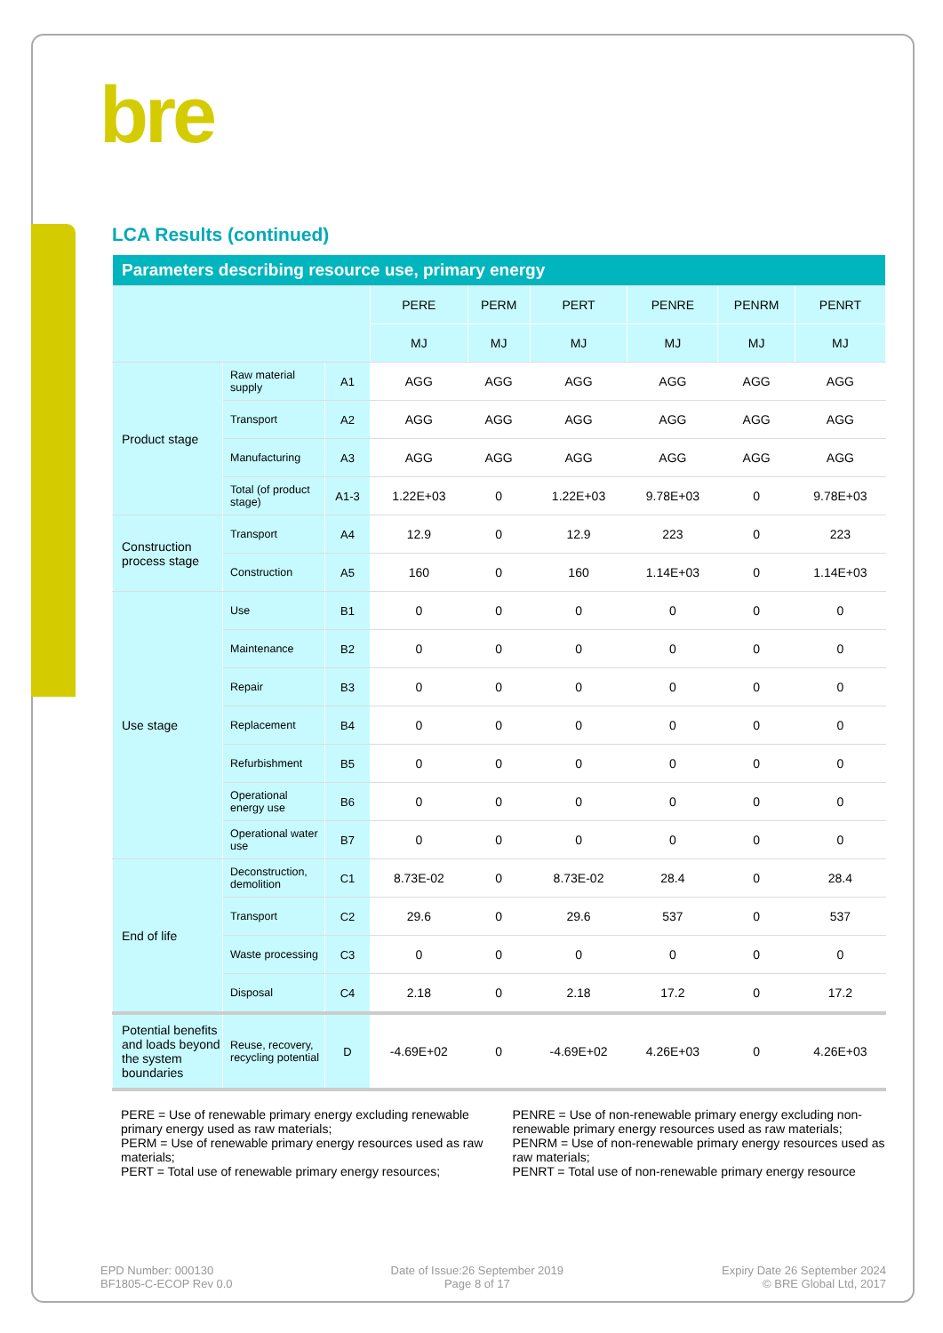bre
LCA Results (continued)
| Parameters describing resource use, primary energy | | | | | | | | |
| | | | PERE | PERM | PERT | PENRE | PENRM | PENRT |
| | | | MJ | MJ | MJ | MJ | MJ | MJ |
| Product stage | Raw material supply | A1 | AGG | AGG | AGG | AGG | AGG | AGG |
| | Transport | A2 | AGG | AGG | AGG | AGG | AGG | AGG |
| | Manufacturing | A3 | AGG | AGG | AGG | AGG | AGG | AGG |
| | Total (of product stage) | A1-3 | 1.22E+03 | 0 | 1.22E+03 | 9.78E+03 | 0 | 9.78E+03 |
| Construction process stage | Transport | A4 | 12.9 | 0 | 12.9 | 223 | 0 | 223 |
| | Construction | A5 | 160 | 0 | 160 | 1.14E+03 | 0 | 1.14E+03 |
| Use stage | Use | B1 | 0 | 0 | 0 | 0 | 0 | 0 |
| | Maintenance | B2 | 0 | 0 | 0 | 0 | 0 | 0 |
| | Repair | B3 | 0 | 0 | 0 | 0 | 0 | 0 |
| | Replacement | B4 | 0 | 0 | 0 | 0 | 0 | 0 |
| | Refurbishment | B5 | 0 | 0 | 0 | 0 | 0 | 0 |
| | Operational energy use | B6 | 0 | 0 | 0 | 0 | 0 | 0 |
| | Operational water use | B7 | 0 | 0 | 0 | 0 | 0 | 0 |
| End of life | Deconstruction, demolition | C1 | 8.73E-02 | 0 | 8.73E-02 | 28.4 | 0 | 28.4 |
| | Transport | C2 | 29.6 | 0 | 29.6 | 537 | 0 | 537 |
| | Waste processing | C3 | 0 | 0 | 0 | 0 | 0 | 0 |
| | Disposal | C4 | 2.18 | 0 | 2.18 | 17.2 | 0 | 17.2 |
| Potential benefits and loads beyond the system boundaries | Reuse, recovery, recycling potential | D | -4.69E+02 | 0 | -4.69E+02 | 4.26E+03 | 0 | 4.26E+03 |
PERE = Use of renewable primary energy excluding renewable primary energy used as raw materials;
PERM = Use of renewable primary energy resources used as raw materials;
PERT = Total use of renewable primary energy resources;
PENRE = Use of non-renewable primary energy excluding non-renewable primary energy resources used as raw materials;
PENRM = Use of non-renewable primary energy resources used as raw materials;
PENRT = Total use of non-renewable primary energy resource
EPD Number: 000130
BF1805-C-ECOP Rev 0.0
Date of Issue:26 September 2019
Page 8 of 17
Expiry Date 26 September 2024
© BRE Global Ltd, 2017